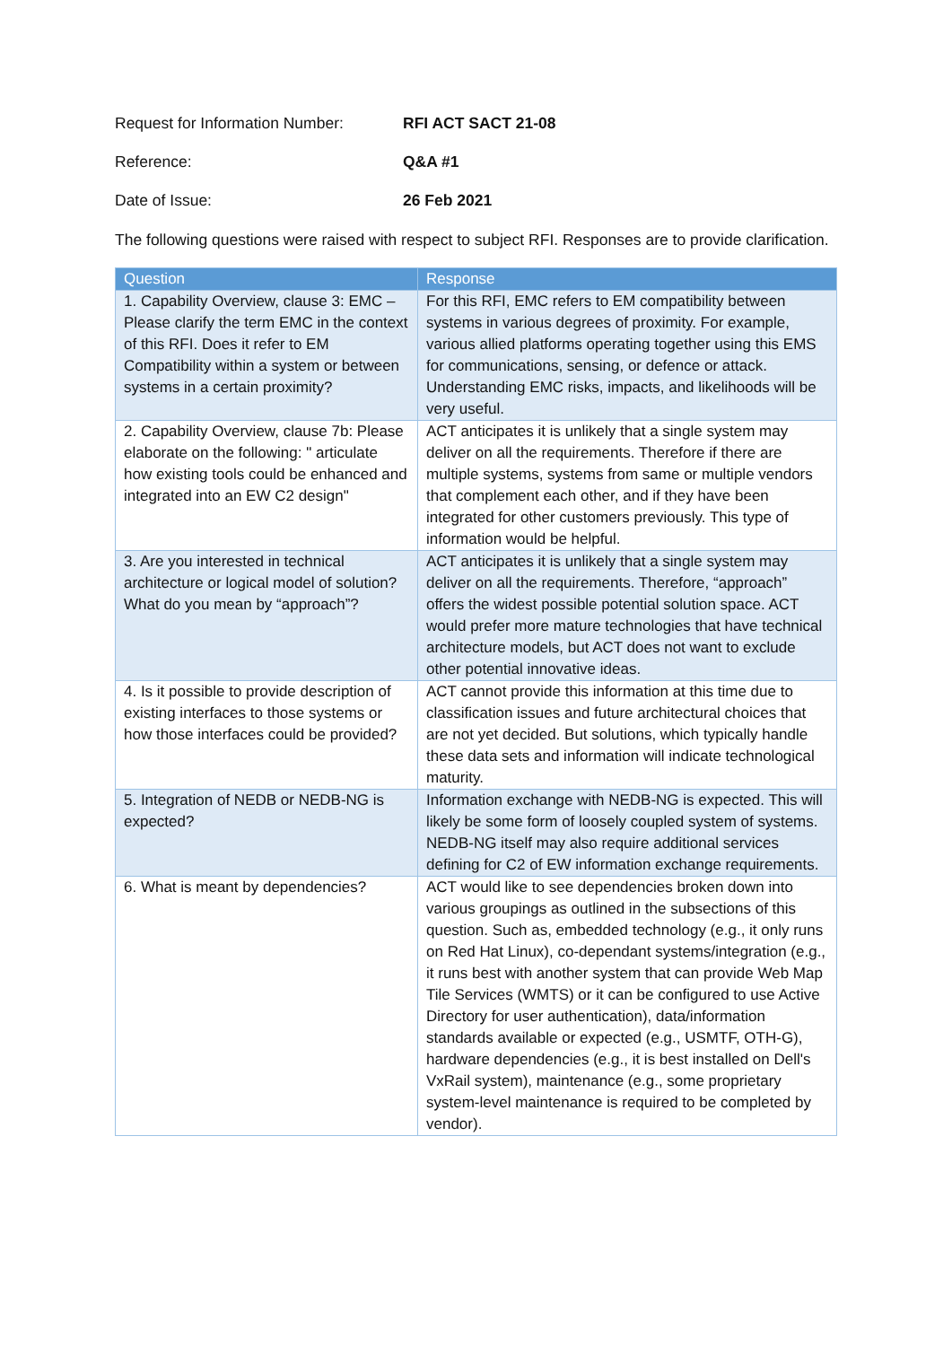Request for Information Number:
RFI ACT SACT 21-08
Reference: Q&A #1
Date of Issue: 26 Feb 2021
The following questions were raised with respect to subject RFI. Responses are to provide clarification.
| Question | Response |
| --- | --- |
| 1. Capability Overview, clause 3: EMC – Please clarify the term EMC in the context of this RFI. Does it refer to EM Compatibility within a system or between systems in a certain proximity? | For this RFI, EMC refers to EM compatibility between systems in various degrees of proximity. For example, various allied platforms operating together using this EMS for communications, sensing, or defence or attack. Understanding EMC risks, impacts, and likelihoods will be very useful. |
| 2. Capability Overview, clause 7b: Please elaborate on the following: " articulate how existing tools could be enhanced and integrated into an EW C2 design" | ACT anticipates it is unlikely that a single system may deliver on all the requirements. Therefore if there are multiple systems, systems from same or multiple vendors that complement each other, and if they have been integrated for other customers previously. This type of information would be helpful. |
| 3. Are you interested in technical architecture or logical model of solution? What do you mean by “approach”? | ACT anticipates it is unlikely that a single system may deliver on all the requirements. Therefore, “approach” offers the widest possible potential solution space. ACT would prefer more mature technologies that have technical architecture models, but ACT does not want to exclude other potential innovative ideas. |
| 4. Is it possible to provide description of existing interfaces to those systems or how those interfaces could be provided? | ACT cannot provide this information at this time due to classification issues and future architectural choices that are not yet decided. But solutions, which typically handle these data sets and information will indicate technological maturity. |
| 5. Integration of NEDB or NEDB-NG is expected? | Information exchange with NEDB-NG is expected. This will likely be some form of loosely coupled system of systems. NEDB-NG itself may also require additional services defining for C2 of EW information exchange requirements. |
| 6. What is meant by dependencies? | ACT would like to see dependencies broken down into various groupings as outlined in the subsections of this question. Such as, embedded technology (e.g., it only runs on Red Hat Linux), co-dependant systems/integration (e.g., it runs best with another system that can provide Web Map Tile Services (WMTS) or it can be configured to use Active Directory for user authentication), data/information standards available or expected (e.g., USMTF, OTH-G), hardware dependencies (e.g., it is best installed on Dell's VxRail system), maintenance (e.g., some proprietary system-level maintenance is required to be completed by vendor). |